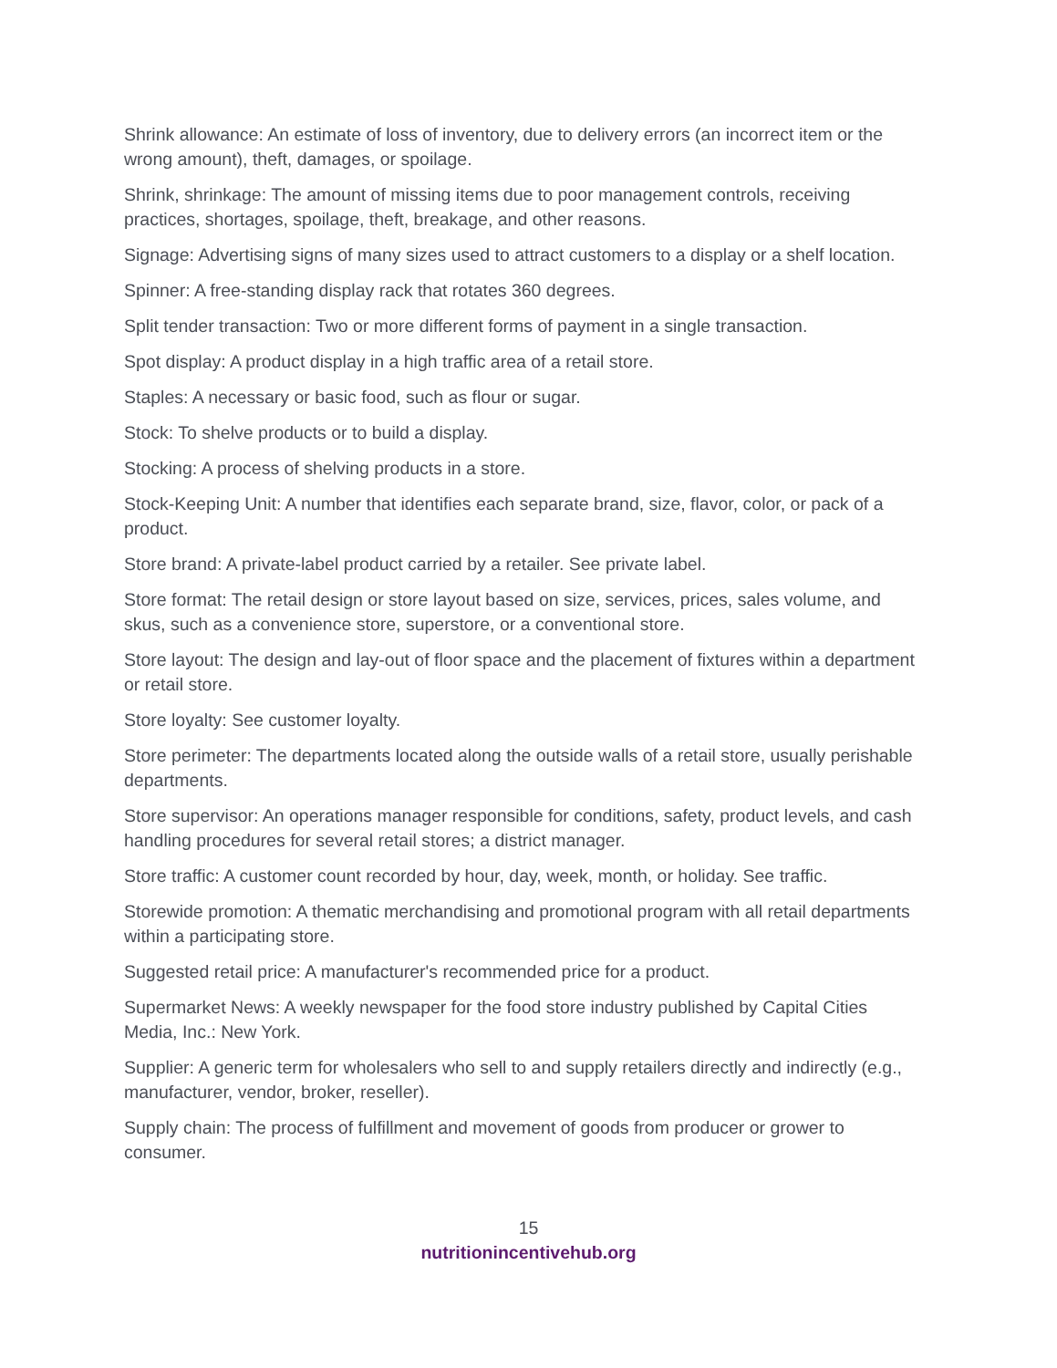Shrink allowance: An estimate of loss of inventory, due to delivery errors (an incorrect item or the wrong amount), theft, damages, or spoilage.
Shrink, shrinkage: The amount of missing items due to poor management controls, receiving practices, shortages, spoilage, theft, breakage, and other reasons.
Signage: Advertising signs of many sizes used to attract customers to a display or a shelf location.
Spinner: A free-standing display rack that rotates 360 degrees.
Split tender transaction: Two or more different forms of payment in a single transaction.
Spot display: A product display in a high traffic area of a retail store.
Staples: A necessary or basic food, such as flour or sugar.
Stock: To shelve products or to build a display.
Stocking: A process of shelving products in a store.
Stock-Keeping Unit: A number that identifies each separate brand, size, flavor, color, or pack of a product.
Store brand: A private-label product carried by a retailer. See private label.
Store format: The retail design or store layout based on size, services, prices, sales volume, and skus, such as a convenience store, superstore, or a conventional store.
Store layout: The design and lay-out of floor space and the placement of fixtures within a department or retail store.
Store loyalty: See customer loyalty.
Store perimeter: The departments located along the outside walls of a retail store, usually perishable departments.
Store supervisor: An operations manager responsible for conditions, safety, product levels, and cash handling procedures for several retail stores; a district manager.
Store traffic: A customer count recorded by hour, day, week, month, or holiday. See traffic.
Storewide promotion: A thematic merchandising and promotional program with all retail departments within a participating store.
Suggested retail price: A manufacturer's recommended price for a product.
Supermarket News: A weekly newspaper for the food store industry published by Capital Cities Media, Inc.: New York.
Supplier: A generic term for wholesalers who sell to and supply retailers directly and indirectly (e.g., manufacturer, vendor, broker, reseller).
Supply chain: The process of fulfillment and movement of goods from producer or grower to consumer.
15
nutritionincentivehub.org